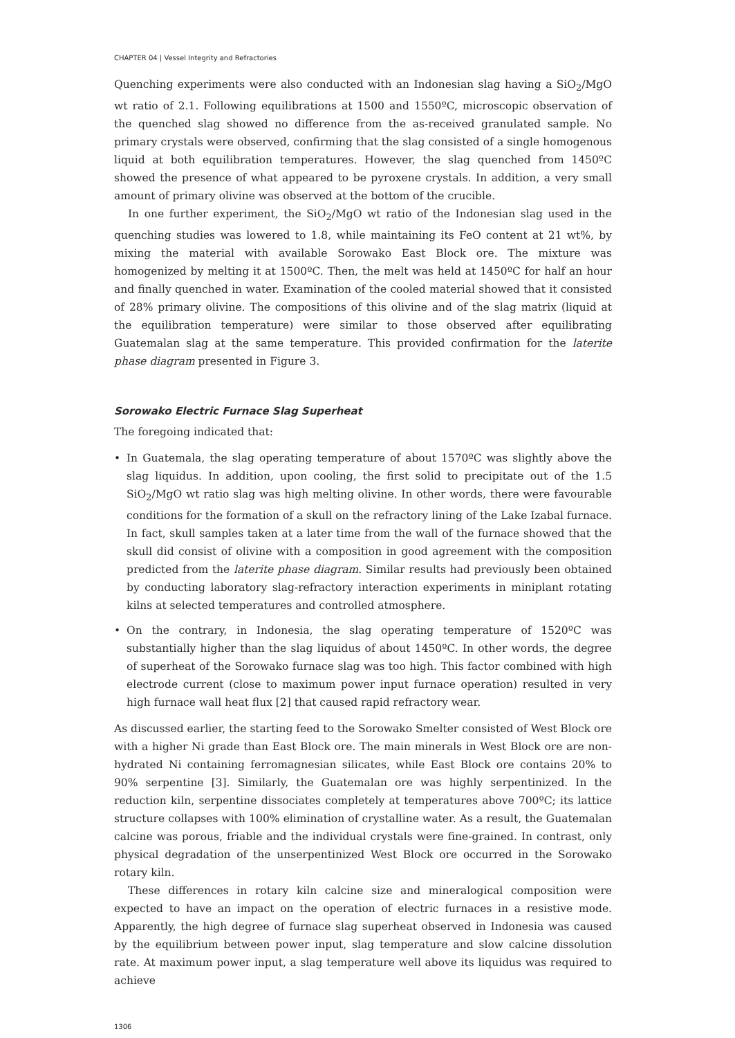CHAPTER 04 | Vessel Integrity and Refractories
Quenching experiments were also conducted with an Indonesian slag having a SiO<sub>2</sub>/MgO wt ratio of 2.1. Following equilibrations at 1500 and 1550ºC, microscopic observation of the quenched slag showed no difference from the as-received granulated sample. No primary crystals were observed, confirming that the slag consisted of a single homogenous liquid at both equilibration temperatures. However, the slag quenched from 1450ºC showed the presence of what appeared to be pyroxene crystals. In addition, a very small amount of primary olivine was observed at the bottom of the crucible.
In one further experiment, the SiO<sub>2</sub>/MgO wt ratio of the Indonesian slag used in the quenching studies was lowered to 1.8, while maintaining its FeO content at 21 wt%, by mixing the material with available Sorowako East Block ore. The mixture was homogenized by melting it at 1500ºC. Then, the melt was held at 1450ºC for half an hour and finally quenched in water. Examination of the cooled material showed that it consisted of 28% primary olivine. The compositions of this olivine and of the slag matrix (liquid at the equilibration temperature) were similar to those observed after equilibrating Guatemalan slag at the same temperature. This provided confirmation for the laterite phase diagram presented in Figure 3.
Sorowako Electric Furnace Slag Superheat
The foregoing indicated that:
• In Guatemala, the slag operating temperature of about 1570ºC was slightly above the slag liquidus. In addition, upon cooling, the first solid to precipitate out of the 1.5 SiO<sub>2</sub>/MgO wt ratio slag was high melting olivine. In other words, there were favourable conditions for the formation of a skull on the refractory lining of the Lake Izabal furnace. In fact, skull samples taken at a later time from the wall of the furnace showed that the skull did consist of olivine with a composition in good agreement with the composition predicted from the laterite phase diagram. Similar results had previously been obtained by conducting laboratory slag-refractory interaction experiments in miniplant rotating kilns at selected temperatures and controlled atmosphere.
• On the contrary, in Indonesia, the slag operating temperature of 1520ºC was substantially higher than the slag liquidus of about 1450ºC. In other words, the degree of superheat of the Sorowako furnace slag was too high. This factor combined with high electrode current (close to maximum power input furnace operation) resulted in very high furnace wall heat flux [2] that caused rapid refractory wear.
As discussed earlier, the starting feed to the Sorowako Smelter consisted of West Block ore with a higher Ni grade than East Block ore. The main minerals in West Block ore are non-hydrated Ni containing ferromagnesian silicates, while East Block ore contains 20% to 90% serpentine [3]. Similarly, the Guatemalan ore was highly serpentinized. In the reduction kiln, serpentine dissociates completely at temperatures above 700ºC; its lattice structure collapses with 100% elimination of crystalline water. As a result, the Guatemalan calcine was porous, friable and the individual crystals were fine-grained. In contrast, only physical degradation of the unserpentinized West Block ore occurred in the Sorowako rotary kiln.
These differences in rotary kiln calcine size and mineralogical composition were expected to have an impact on the operation of electric furnaces in a resistive mode. Apparently, the high degree of furnace slag superheat observed in Indonesia was caused by the equilibrium between power input, slag temperature and slow calcine dissolution rate. At maximum power input, a slag temperature well above its liquidus was required to achieve
1306